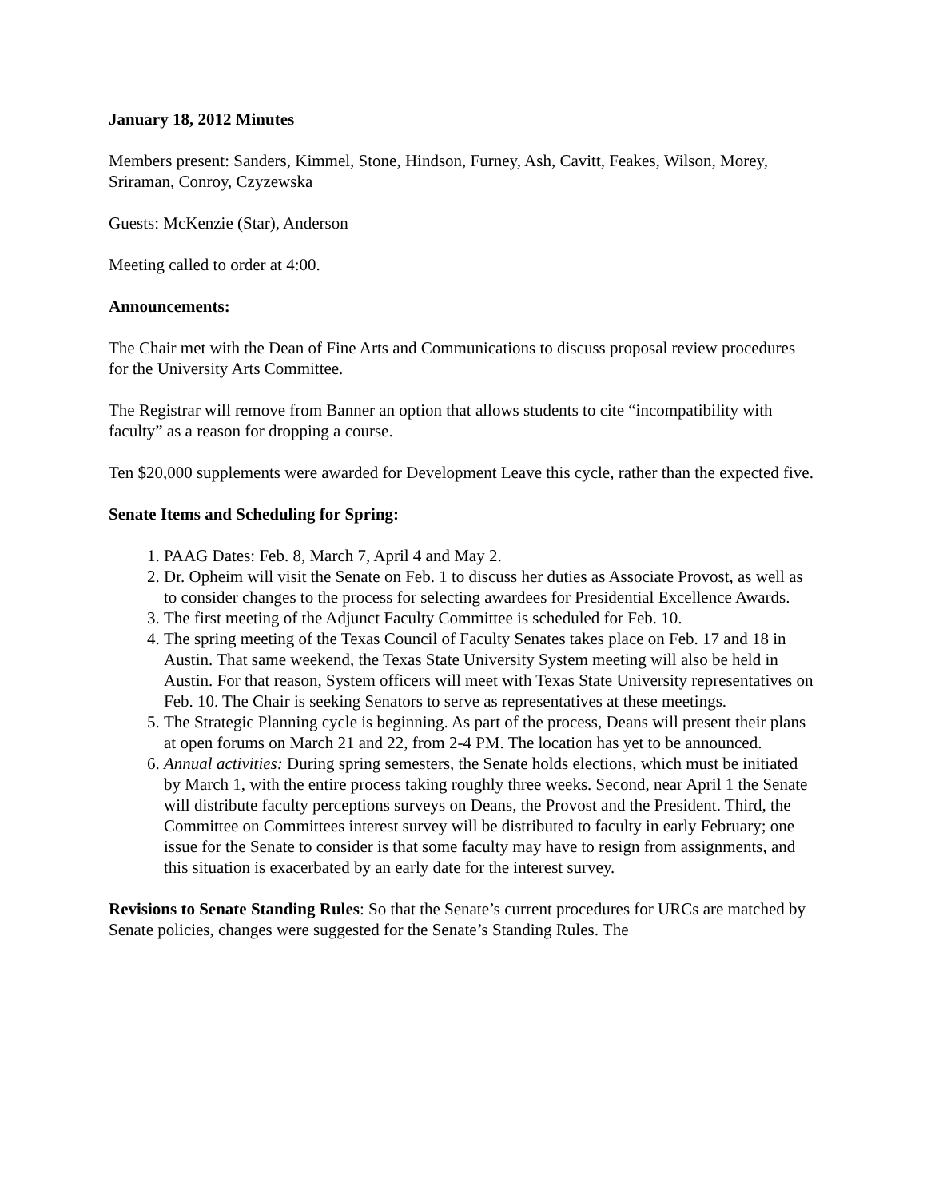January 18, 2012 Minutes
Members present: Sanders, Kimmel, Stone, Hindson, Furney, Ash, Cavitt, Feakes, Wilson, Morey, Sriraman, Conroy, Czyzewska
Guests: McKenzie (Star), Anderson
Meeting called to order at 4:00.
Announcements:
The Chair met with the Dean of Fine Arts and Communications to discuss proposal review procedures for the University Arts Committee.
The Registrar will remove from Banner an option that allows students to cite “incompatibility with faculty” as a reason for dropping a course.
Ten $20,000 supplements were awarded for Development Leave this cycle, rather than the expected five.
Senate Items and Scheduling for Spring:
1. PAAG Dates: Feb. 8, March 7, April 4 and May 2.
2. Dr. Opheim will visit the Senate on Feb. 1 to discuss her duties as Associate Provost, as well as to consider changes to the process for selecting awardees for Presidential Excellence Awards.
3. The first meeting of the Adjunct Faculty Committee is scheduled for Feb. 10.
4. The spring meeting of the Texas Council of Faculty Senates takes place on Feb. 17 and 18 in Austin. That same weekend, the Texas State University System meeting will also be held in Austin. For that reason, System officers will meet with Texas State University representatives on Feb. 10. The Chair is seeking Senators to serve as representatives at these meetings.
5. The Strategic Planning cycle is beginning. As part of the process, Deans will present their plans at open forums on March 21 and 22, from 2-4 PM. The location has yet to be announced.
6. Annual activities: During spring semesters, the Senate holds elections, which must be initiated by March 1, with the entire process taking roughly three weeks. Second, near April 1 the Senate will distribute faculty perceptions surveys on Deans, the Provost and the President. Third, the Committee on Committees interest survey will be distributed to faculty in early February; one issue for the Senate to consider is that some faculty may have to resign from assignments, and this situation is exacerbated by an early date for the interest survey.
Revisions to Senate Standing Rules: So that the Senate’s current procedures for URCs are matched by Senate policies, changes were suggested for the Senate’s Standing Rules. The